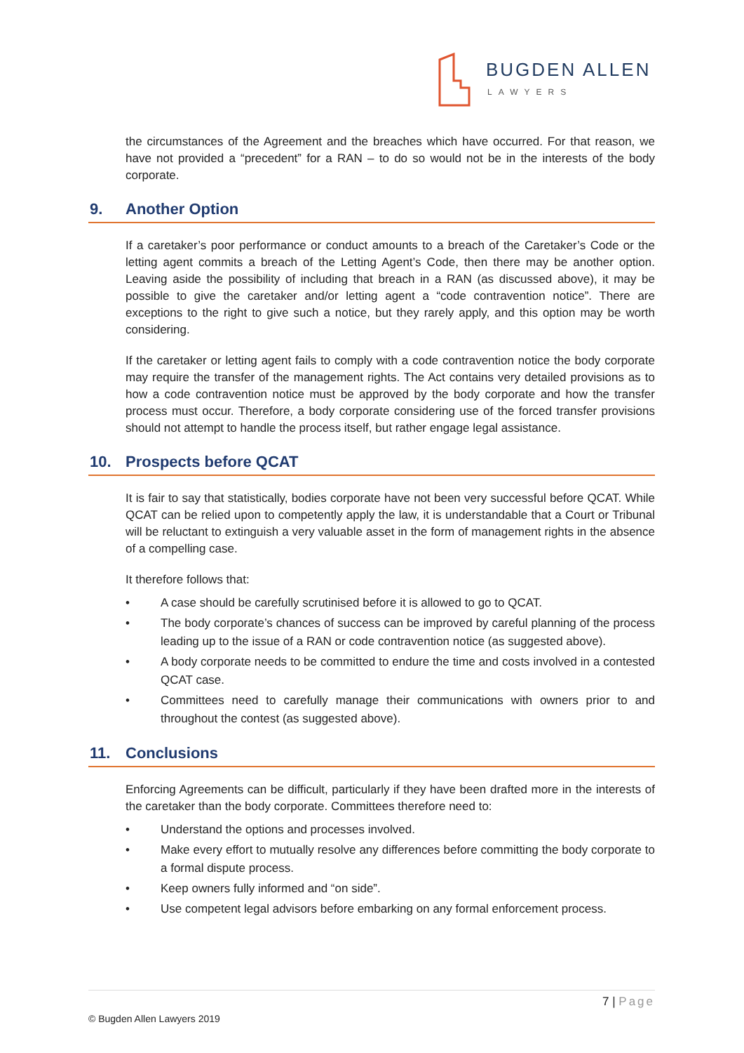BUGDEN ALLEN
LAWYERS
the circumstances of the Agreement and the breaches which have occurred. For that reason, we have not provided a “precedent” for a RAN – to do so would not be in the interests of the body corporate.
9. Another Option
If a caretaker’s poor performance or conduct amounts to a breach of the Caretaker’s Code or the letting agent commits a breach of the Letting Agent’s Code, then there may be another option. Leaving aside the possibility of including that breach in a RAN (as discussed above), it may be possible to give the caretaker and/or letting agent a “code contravention notice”. There are exceptions to the right to give such a notice, but they rarely apply, and this option may be worth considering.
If the caretaker or letting agent fails to comply with a code contravention notice the body corporate may require the transfer of the management rights. The Act contains very detailed provisions as to how a code contravention notice must be approved by the body corporate and how the transfer process must occur. Therefore, a body corporate considering use of the forced transfer provisions should not attempt to handle the process itself, but rather engage legal assistance.
10. Prospects before QCAT
It is fair to say that statistically, bodies corporate have not been very successful before QCAT. While QCAT can be relied upon to competently apply the law, it is understandable that a Court or Tribunal will be reluctant to extinguish a very valuable asset in the form of management rights in the absence of a compelling case.
It therefore follows that:
• A case should be carefully scrutinised before it is allowed to go to QCAT.
• The body corporate’s chances of success can be improved by careful planning of the process leading up to the issue of a RAN or code contravention notice (as suggested above).
• A body corporate needs to be committed to endure the time and costs involved in a contested QCAT case.
• Committees need to carefully manage their communications with owners prior to and throughout the contest (as suggested above).
11. Conclusions
Enforcing Agreements can be difficult, particularly if they have been drafted more in the interests of the caretaker than the body corporate. Committees therefore need to:
• Understand the options and processes involved.
• Make every effort to mutually resolve any differences before committing the body corporate to a formal dispute process.
• Keep owners fully informed and “on side”.
• Use competent legal advisors before embarking on any formal enforcement process.
7 | Page
© Bugden Allen Lawyers 2019